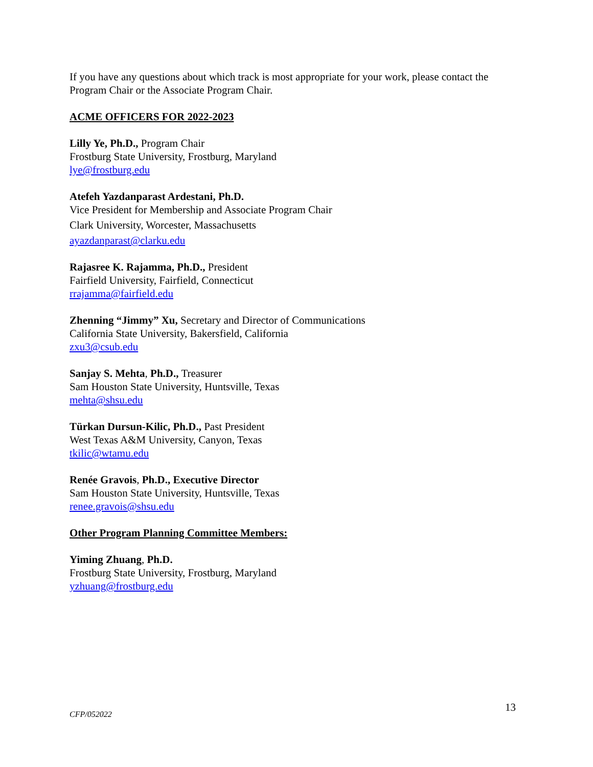If you have any questions about which track is most appropriate for your work, please contact the Program Chair or the Associate Program Chair.
ACME OFFICERS FOR 2022-2023
Lilly Ye, Ph.D., Program Chair
Frostburg State University, Frostburg, Maryland
lye@frostburg.edu
Atefeh Yazdanparast Ardestani, Ph.D.
Vice President for Membership and Associate Program Chair
Clark University, Worcester, Massachusetts
ayazdanparast@clarku.edu
Rajasree K. Rajamma, Ph.D., President
Fairfield University, Fairfield, Connecticut
rrajamma@fairfield.edu
Zhenning “Jimmy” Xu, Secretary and Director of Communications
California State University, Bakersfield, California
zxu3@csub.edu
Sanjay S. Mehta, Ph.D., Treasurer
Sam Houston State University, Huntsville, Texas
mehta@shsu.edu
Türkan Dursun-Kilic, Ph.D., Past President
West Texas A&M University, Canyon, Texas
tkilic@wtamu.edu
Renée Gravois, Ph.D., Executive Director
Sam Houston State University, Huntsville, Texas
renee.gravois@shsu.edu
Other Program Planning Committee Members:
Yiming Zhuang, Ph.D.
Frostburg State University, Frostburg, Maryland
yzhuang@frostburg.edu
CFP/052022 13